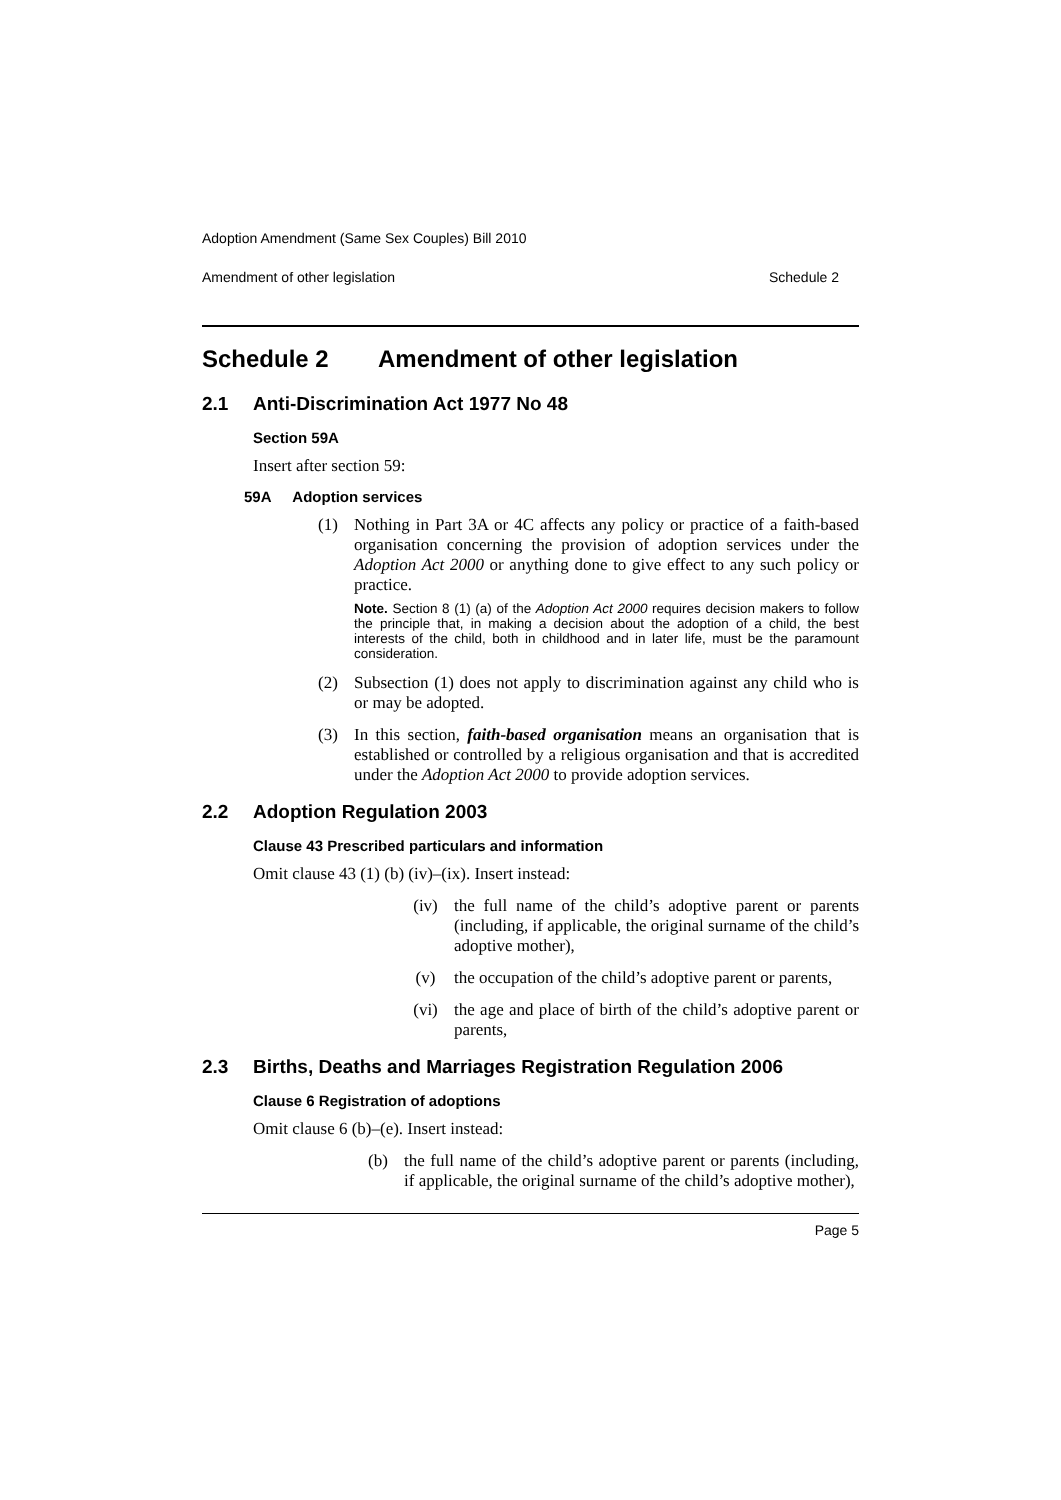Adoption Amendment (Same Sex Couples) Bill 2010
Amendment of other legislation Schedule 2
Schedule 2 Amendment of other legislation
2.1 Anti-Discrimination Act 1977 No 48
Section 59A
Insert after section 59:
59A Adoption services
(1) Nothing in Part 3A or 4C affects any policy or practice of a faith-based organisation concerning the provision of adoption services under the Adoption Act 2000 or anything done to give effect to any such policy or practice.
Note. Section 8 (1) (a) of the Adoption Act 2000 requires decision makers to follow the principle that, in making a decision about the adoption of a child, the best interests of the child, both in childhood and in later life, must be the paramount consideration.
(2) Subsection (1) does not apply to discrimination against any child who is or may be adopted.
(3) In this section, faith-based organisation means an organisation that is established or controlled by a religious organisation and that is accredited under the Adoption Act 2000 to provide adoption services.
2.2 Adoption Regulation 2003
Clause 43 Prescribed particulars and information
Omit clause 43 (1) (b) (iv)–(ix). Insert instead:
(iv) the full name of the child’s adoptive parent or parents (including, if applicable, the original surname of the child’s adoptive mother),
(v) the occupation of the child’s adoptive parent or parents,
(vi) the age and place of birth of the child’s adoptive parent or parents,
2.3 Births, Deaths and Marriages Registration Regulation 2006
Clause 6 Registration of adoptions
Omit clause 6 (b)–(e). Insert instead:
(b) the full name of the child’s adoptive parent or parents (including, if applicable, the original surname of the child’s adoptive mother),
Page 5